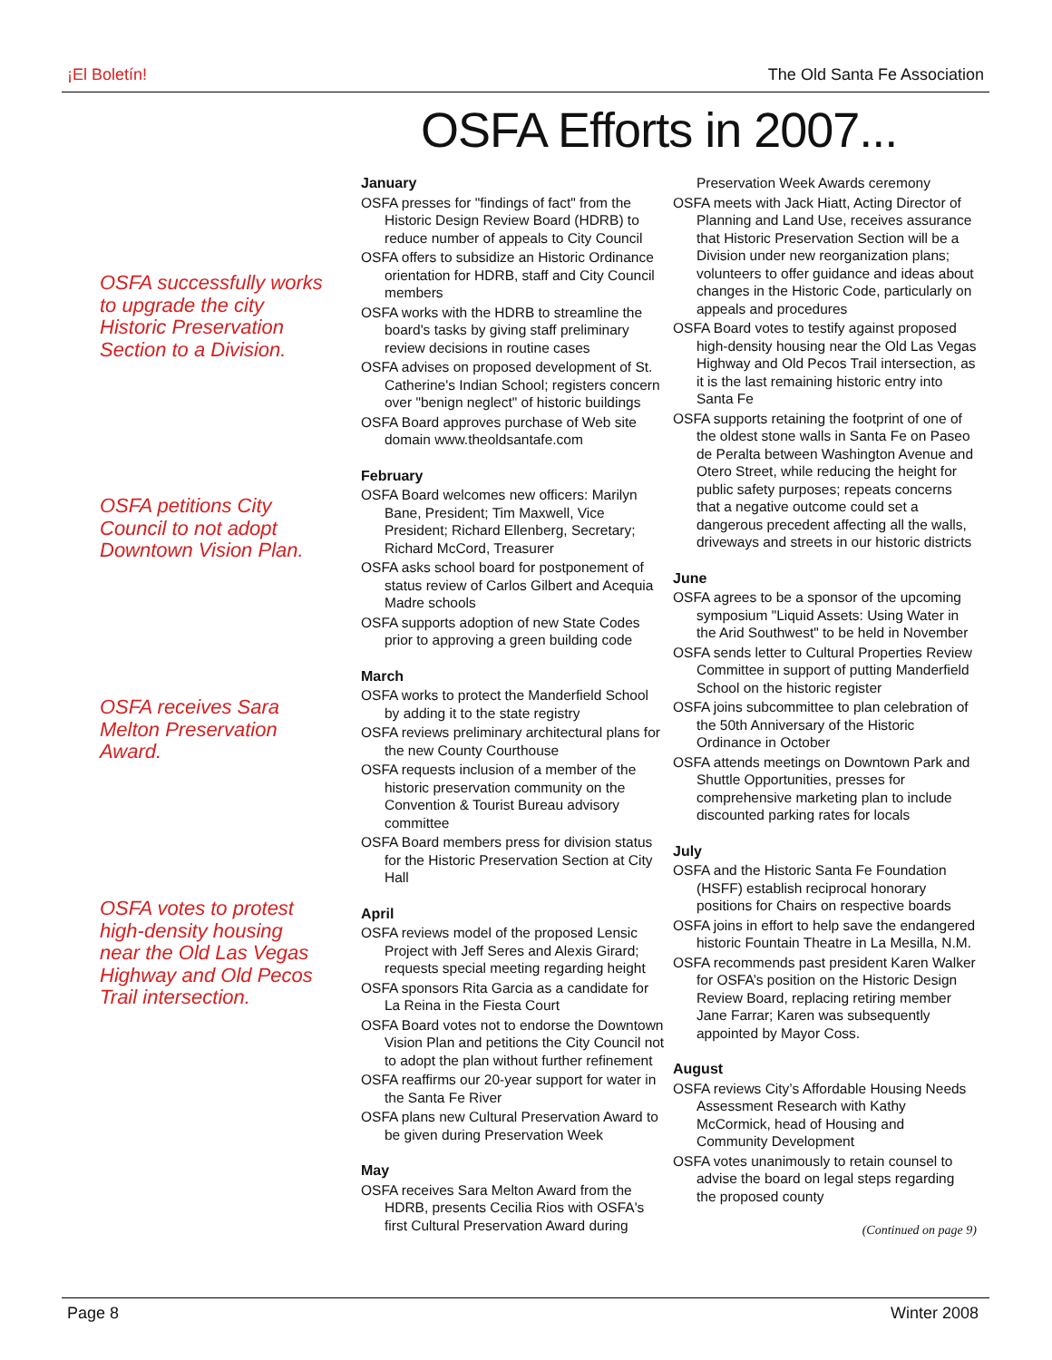¡El Boletín! The Old Santa Fe Association
OSFA Efforts in 2007...
OSFA successfully works to upgrade the city Historic Preservation Section to a Division.
OSFA petitions City Council to not adopt Downtown Vision Plan.
OSFA receives Sara Melton Preservation Award.
OSFA votes to protest high-density housing near the Old Las Vegas Highway and Old Pecos Trail intersection.
January
OSFA presses for "findings of fact" from the Historic Design Review Board (HDRB) to reduce number of appeals to City Council
OSFA offers to subsidize an Historic Ordinance orientation for HDRB, staff and City Council members
OSFA works with the HDRB to streamline the board's tasks by giving staff preliminary review decisions in routine cases
OSFA advises on proposed development of St. Catherine's Indian School; registers concern over "benign neglect" of historic buildings
OSFA Board approves purchase of Web site domain www.theoldsantafe.com
February
OSFA Board welcomes new officers: Marilyn Bane, President; Tim Maxwell, Vice President; Richard Ellenberg, Secretary; Richard McCord, Treasurer
OSFA asks school board for postponement of status review of Carlos Gilbert and Acequia Madre schools
OSFA supports adoption of new State Codes prior to approving a green building code
March
OSFA works to protect the Manderfield School by adding it to the state registry
OSFA reviews preliminary architectural plans for the new County Courthouse
OSFA requests inclusion of a member of the historic preservation community on the Convention & Tourist Bureau advisory committee
OSFA Board members press for division status for the Historic Preservation Section at City Hall
April
OSFA reviews model of the proposed Lensic Project with Jeff Seres and Alexis Girard; requests special meeting regarding height
OSFA sponsors Rita Garcia as a candidate for La Reina in the Fiesta Court
OSFA Board votes not to endorse the Downtown Vision Plan and petitions the City Council not to adopt the plan without further refinement
OSFA reaffirms our 20-year support for water in the Santa Fe River
OSFA plans new Cultural Preservation Award to be given during Preservation Week
May
OSFA receives Sara Melton Award from the HDRB, presents Cecilia Rios with OSFA's first Cultural Preservation Award during
Preservation Week Awards ceremony
OSFA meets with Jack Hiatt, Acting Director of Planning and Land Use, receives assurance that Historic Preservation Section will be a Division under new reorganization plans; volunteers to offer guidance and ideas about changes in the Historic Code, particularly on appeals and procedures
OSFA Board votes to testify against proposed high-density housing near the Old Las Vegas Highway and Old Pecos Trail intersection, as it is the last remaining historic entry into Santa Fe
OSFA supports retaining the footprint of one of the oldest stone walls in Santa Fe on Paseo de Peralta between Washington Avenue and Otero Street, while reducing the height for public safety purposes; repeats concerns that a negative outcome could set a dangerous precedent affecting all the walls, driveways and streets in our historic districts
June
OSFA agrees to be a sponsor of the upcoming symposium "Liquid Assets: Using Water in the Arid Southwest" to be held in November
OSFA sends letter to Cultural Properties Review Committee in support of putting Manderfield School on the historic register
OSFA joins subcommittee to plan celebration of the 50th Anniversary of the Historic Ordinance in October
OSFA attends meetings on Downtown Park and Shuttle Opportunities, presses for comprehensive marketing plan to include discounted parking rates for locals
July
OSFA and the Historic Santa Fe Foundation (HSFF) establish reciprocal honorary positions for Chairs on respective boards
OSFA joins in effort to help save the endangered historic Fountain Theatre in La Mesilla, N.M.
OSFA recommends past president Karen Walker for OSFA’s position on the Historic Design Review Board, replacing retiring member Jane Farrar; Karen was subsequently appointed by Mayor Coss.
August
OSFA reviews City’s Affordable Housing Needs Assessment Research with Kathy McCormick, head of Housing and Community Development
OSFA votes unanimously to retain counsel to advise the board on legal steps regarding the proposed county
(Continued on page 9)
Page 8 Winter 2008